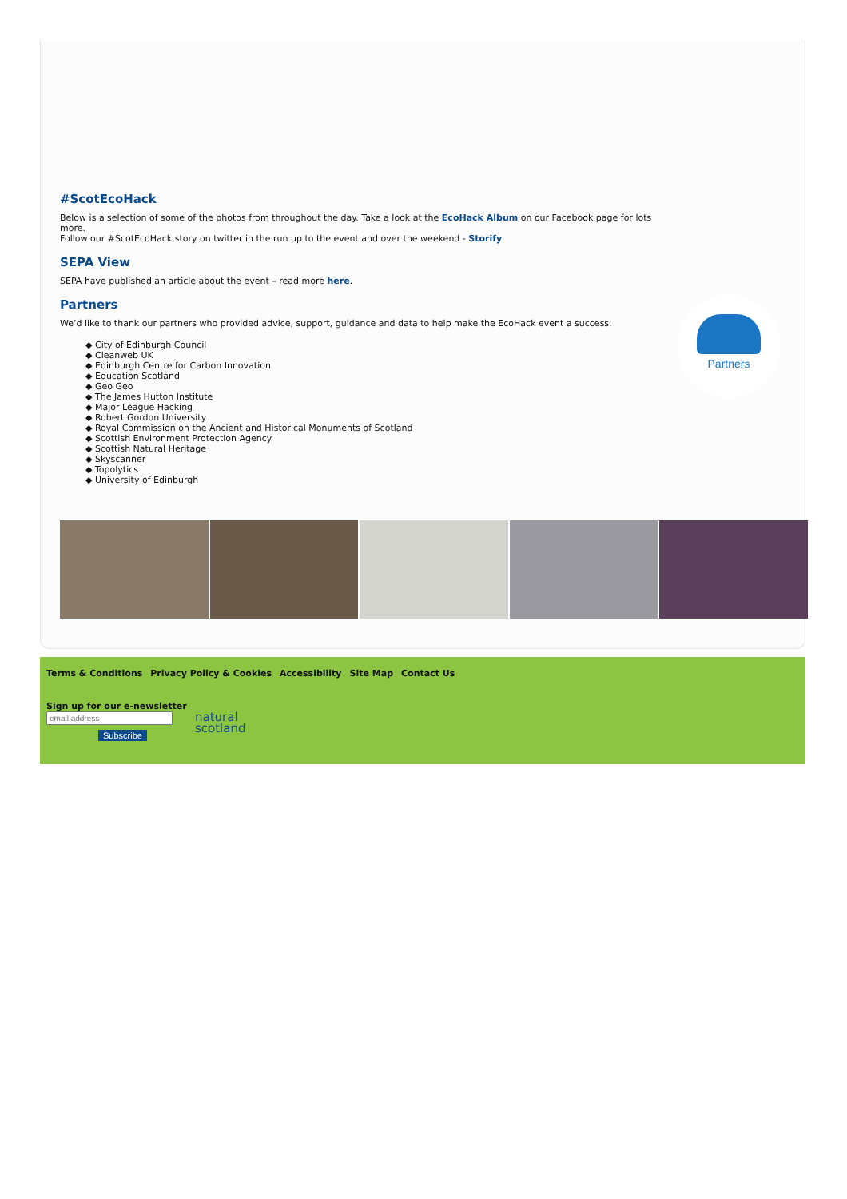#ScotEcoHack
Below is a selection of some of the photos from throughout the day. Take a look at the EcoHack Album on our Facebook page for lots more.
Follow our #ScotEcoHack story on twitter in the run up to the event and over the weekend - Storify
SEPA View
SEPA have published an article about the event – read more here.
Partners
We’d like to thank our partners who provided advice, support, guidance and data to help make the EcoHack event a success.
◆ City of Edinburgh Council
◆ Cleanweb UK
◆ Edinburgh Centre for Carbon Innovation
◆ Education Scotland
◆ Geo Geo
◆ The James Hutton Institute
◆ Major League Hacking
◆ Robert Gordon University
◆ Royal Commission on the Ancient and Historical Monuments of Scotland
◆ Scottish Environment Protection Agency
◆ Scottish Natural Heritage
◆ Skyscanner
◆ Topolytics
◆ University of Edinburgh
Partners
Terms & Conditions Privacy Policy & Cookies Accessibility Site Map Contact Us
Sign up for our e-newsletter
Subscribe
natural
scotland